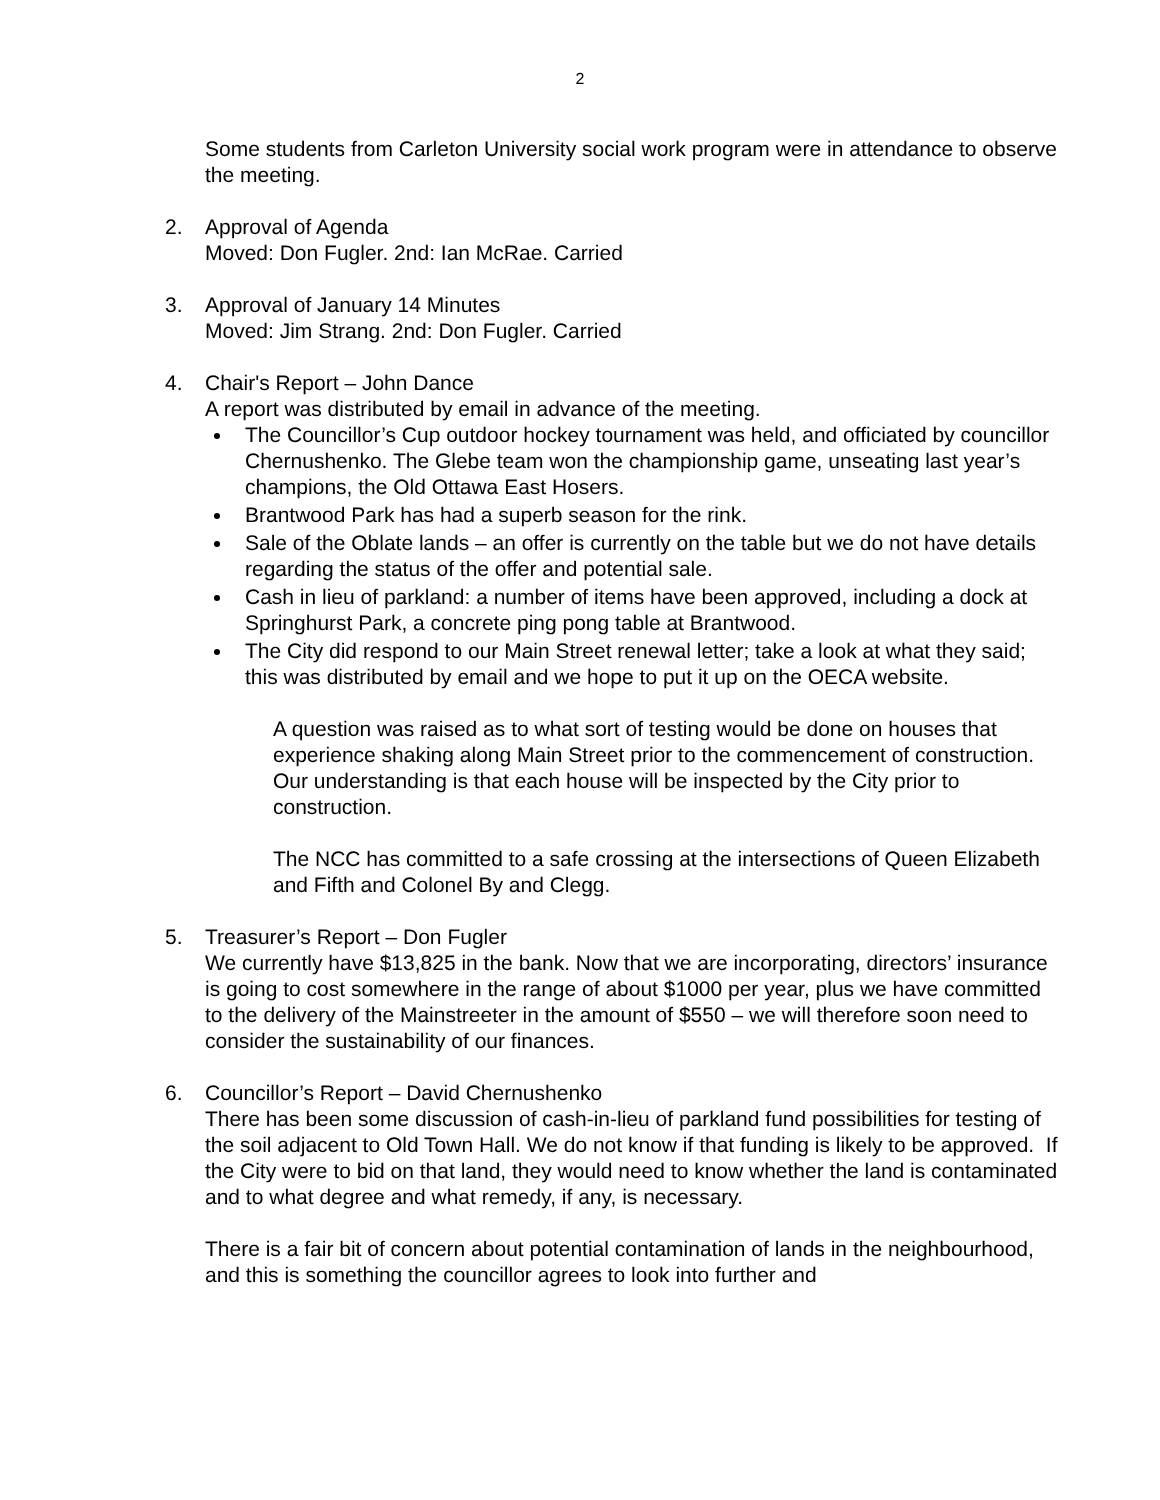2
Some students from Carleton University social work program were in attendance to observe the meeting.
2. Approval of Agenda
Moved: Don Fugler. 2nd: Ian McRae. Carried
3. Approval of January 14 Minutes
Moved: Jim Strang. 2nd: Don Fugler. Carried
4. Chair's Report – John Dance
A report was distributed by email in advance of the meeting.
The Councillor’s Cup outdoor hockey tournament was held, and officiated by councillor Chernushenko. The Glebe team won the championship game, unseating last year’s champions, the Old Ottawa East Hosers.
Brantwood Park has had a superb season for the rink.
Sale of the Oblate lands – an offer is currently on the table but we do not have details regarding the status of the offer and potential sale.
Cash in lieu of parkland: a number of items have been approved, including a dock at Springhurst Park, a concrete ping pong table at Brantwood.
The City did respond to our Main Street renewal letter; take a look at what they said; this was distributed by email and we hope to put it up on the OECA website.
A question was raised as to what sort of testing would be done on houses that experience shaking along Main Street prior to the commencement of construction. Our understanding is that each house will be inspected by the City prior to construction.
The NCC has committed to a safe crossing at the intersections of Queen Elizabeth and Fifth and Colonel By and Clegg.
5. Treasurer’s Report – Don Fugler
We currently have $13,825 in the bank. Now that we are incorporating, directors’ insurance is going to cost somewhere in the range of about $1000 per year, plus we have committed to the delivery of the Mainstreeter in the amount of $550 – we will therefore soon need to consider the sustainability of our finances.
6. Councillor’s Report – David Chernushenko
There has been some discussion of cash-in-lieu of parkland fund possibilities for testing of the soil adjacent to Old Town Hall. We do not know if that funding is likely to be approved. If the City were to bid on that land, they would need to know whether the land is contaminated and to what degree and what remedy, if any, is necessary.
There is a fair bit of concern about potential contamination of lands in the neighbourhood, and this is something the councillor agrees to look into further and